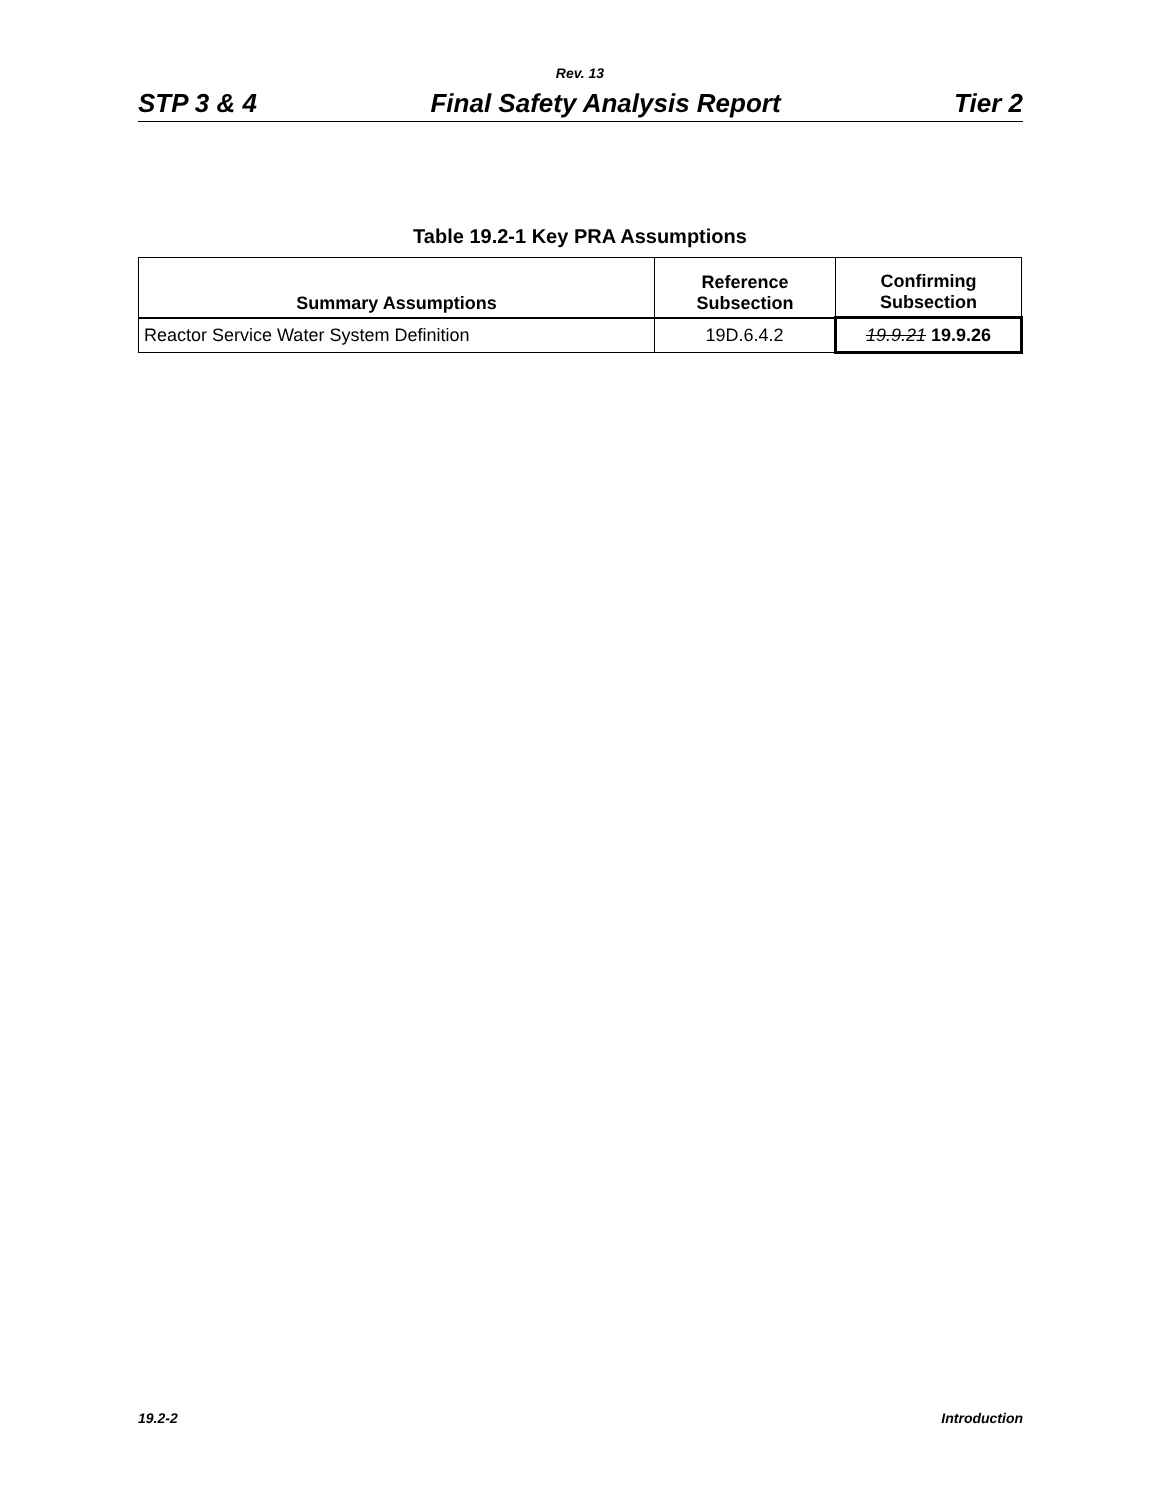Rev. 13
STP 3 & 4 Final Safety Analysis Report Tier 2
Table 19.2-1 Key PRA Assumptions
| Summary Assumptions | Reference Subsection | Confirming Subsection |
| --- | --- | --- |
| Reactor Service Water System Definition | 19D.6.4.2 | 19.9.21 19.9.26 |
19.2-2 Introduction